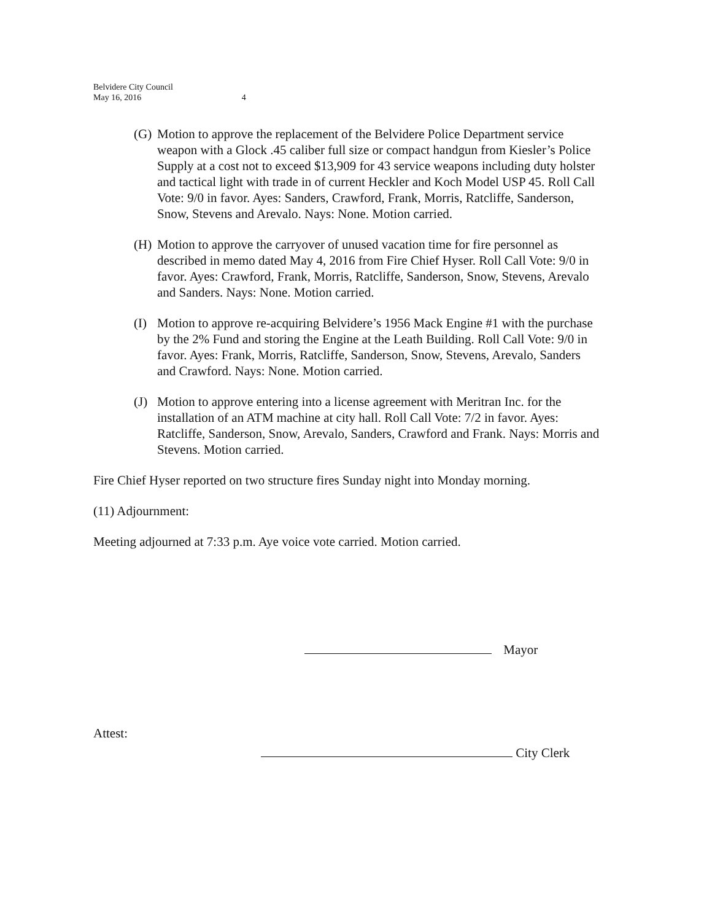Belvidere City Council
May 16, 2016 4
(G) Motion to approve the replacement of the Belvidere Police Department service weapon with a Glock .45 caliber full size or compact handgun from Kiesler’s Police Supply at a cost not to exceed $13,909 for 43 service weapons including duty holster and tactical light with trade in of current Heckler and Koch Model USP 45. Roll Call Vote: 9/0 in favor. Ayes: Sanders, Crawford, Frank, Morris, Ratcliffe, Sanderson, Snow, Stevens and Arevalo. Nays: None. Motion carried.
(H) Motion to approve the carryover of unused vacation time for fire personnel as described in memo dated May 4, 2016 from Fire Chief Hyser. Roll Call Vote: 9/0 in favor. Ayes: Crawford, Frank, Morris, Ratcliffe, Sanderson, Snow, Stevens, Arevalo and Sanders. Nays: None. Motion carried.
(I) Motion to approve re-acquiring Belvidere’s 1956 Mack Engine #1 with the purchase by the 2% Fund and storing the Engine at the Leath Building. Roll Call Vote: 9/0 in favor. Ayes: Frank, Morris, Ratcliffe, Sanderson, Snow, Stevens, Arevalo, Sanders and Crawford. Nays: None. Motion carried.
(J) Motion to approve entering into a license agreement with Meritran Inc. for the installation of an ATM machine at city hall. Roll Call Vote: 7/2 in favor. Ayes: Ratcliffe, Sanderson, Snow, Arevalo, Sanders, Crawford and Frank. Nays: Morris and Stevens. Motion carried.
Fire Chief Hyser reported on two structure fires Sunday night into Monday morning.
(11) Adjournment:
Meeting adjourned at 7:33 p.m. Aye voice vote carried. Motion carried.
Mayor
Attest:
City Clerk